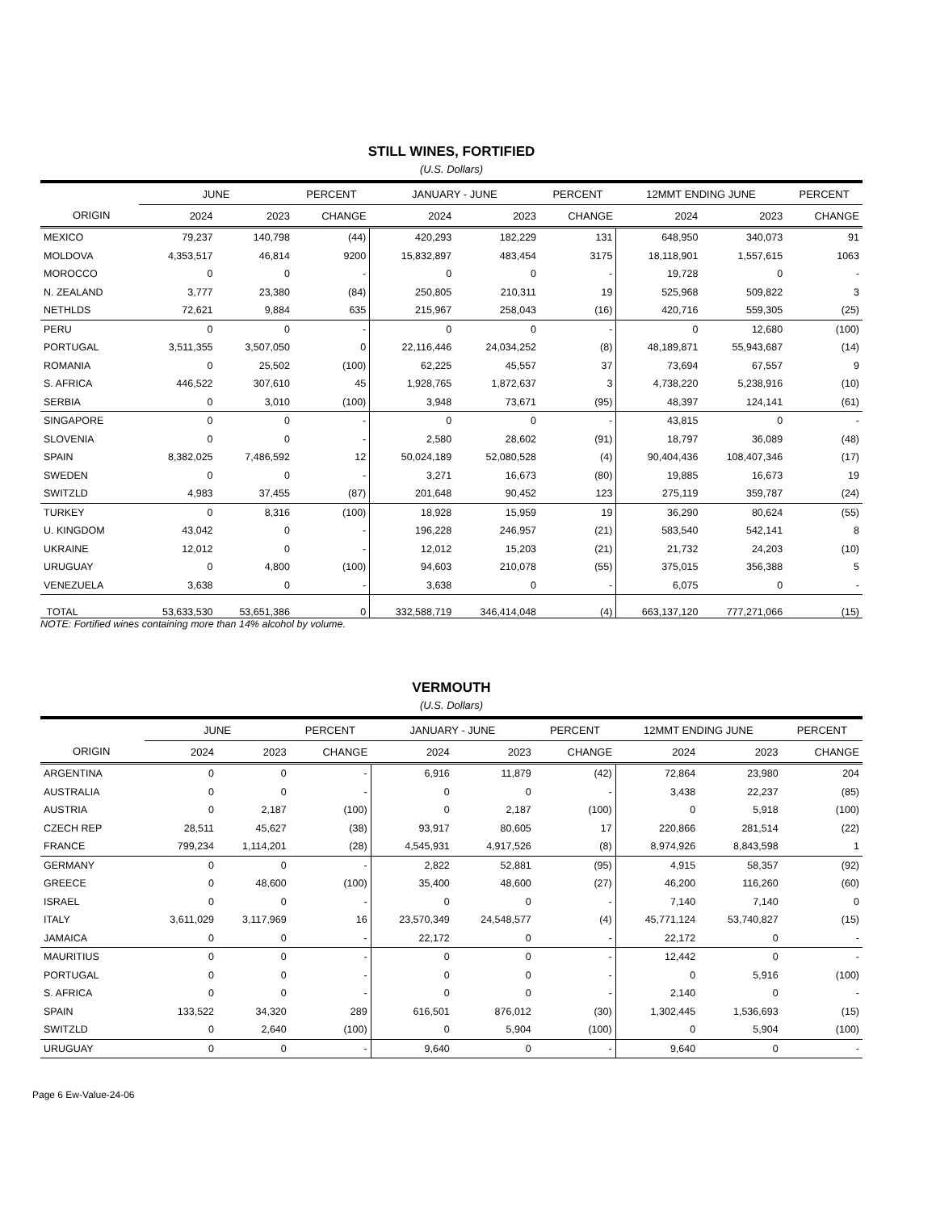STILL WINES, FORTIFIED
(U.S. Dollars)
| | JUNE | | PERCENT | JANUARY - JUNE | | PERCENT | 12MMT ENDING JUNE | | PERCENT |
| --- | --- | --- | --- | --- | --- | --- | --- | --- | --- |
| ORIGIN | 2024 | 2023 | CHANGE | 2024 | 2023 | CHANGE | 2024 | 2023 | CHANGE |
| MEXICO | 79,237 | 140,798 | (44) | 420,293 | 182,229 | 131 | 648,950 | 340,073 | 91 |
| MOLDOVA | 4,353,517 | 46,814 | 9200 | 15,832,897 | 483,454 | 3175 | 18,118,901 | 1,557,615 | 1063 |
| MOROCCO | 0 | 0 | - | 0 | 0 | - | 19,728 | 0 | - |
| N. ZEALAND | 3,777 | 23,380 | (84) | 250,805 | 210,311 | 19 | 525,968 | 509,822 | 3 |
| NETHLDS | 72,621 | 9,884 | 635 | 215,967 | 258,043 | (16) | 420,716 | 559,305 | (25) |
| PERU | 0 | 0 | - | 0 | 0 | - | 0 | 12,680 | (100) |
| PORTUGAL | 3,511,355 | 3,507,050 | 0 | 22,116,446 | 24,034,252 | (8) | 48,189,871 | 55,943,687 | (14) |
| ROMANIA | 0 | 25,502 | (100) | 62,225 | 45,557 | 37 | 73,694 | 67,557 | 9 |
| S. AFRICA | 446,522 | 307,610 | 45 | 1,928,765 | 1,872,637 | 3 | 4,738,220 | 5,238,916 | (10) |
| SERBIA | 0 | 3,010 | (100) | 3,948 | 73,671 | (95) | 48,397 | 124,141 | (61) |
| SINGAPORE | 0 | 0 | - | 0 | 0 | - | 43,815 | 0 | - |
| SLOVENIA | 0 | 0 | - | 2,580 | 28,602 | (91) | 18,797 | 36,089 | (48) |
| SPAIN | 8,382,025 | 7,486,592 | 12 | 50,024,189 | 52,080,528 | (4) | 90,404,436 | 108,407,346 | (17) |
| SWEDEN | 0 | 0 | - | 3,271 | 16,673 | (80) | 19,885 | 16,673 | 19 |
| SWITZLD | 4,983 | 37,455 | (87) | 201,648 | 90,452 | 123 | 275,119 | 359,787 | (24) |
| TURKEY | 0 | 8,316 | (100) | 18,928 | 15,959 | 19 | 36,290 | 80,624 | (55) |
| U. KINGDOM | 43,042 | 0 | - | 196,228 | 246,957 | (21) | 583,540 | 542,141 | 8 |
| UKRAINE | 12,012 | 0 | - | 12,012 | 15,203 | (21) | 21,732 | 24,203 | (10) |
| URUGUAY | 0 | 4,800 | (100) | 94,603 | 210,078 | (55) | 375,015 | 356,388 | 5 |
| VENEZUELA | 3,638 | 0 | - | 3,638 | 0 | - | 6,075 | 0 | - |
| TOTAL | 53,633,530 | 53,651,386 | 0 | 332,588,719 | 346,414,048 | (4) | 663,137,120 | 777,271,066 | (15) |
NOTE: Fortified wines containing more than 14% alcohol by volume.
VERMOUTH
(U.S. Dollars)
| | JUNE | | PERCENT | JANUARY - JUNE | | PERCENT | 12MMT ENDING JUNE | | PERCENT |
| --- | --- | --- | --- | --- | --- | --- | --- | --- | --- |
| ORIGIN | 2024 | 2023 | CHANGE | 2024 | 2023 | CHANGE | 2024 | 2023 | CHANGE |
| ARGENTINA | 0 | 0 | - | 6,916 | 11,879 | (42) | 72,864 | 23,980 | 204 |
| AUSTRALIA | 0 | 0 | - | 0 | 0 | - | 3,438 | 22,237 | (85) |
| AUSTRIA | 0 | 2,187 | (100) | 0 | 2,187 | (100) | 0 | 5,918 | (100) |
| CZECH REP | 28,511 | 45,627 | (38) | 93,917 | 80,605 | 17 | 220,866 | 281,514 | (22) |
| FRANCE | 799,234 | 1,114,201 | (28) | 4,545,931 | 4,917,526 | (8) | 8,974,926 | 8,843,598 | 1 |
| GERMANY | 0 | 0 | - | 2,822 | 52,881 | (95) | 4,915 | 58,357 | (92) |
| GREECE | 0 | 48,600 | (100) | 35,400 | 48,600 | (27) | 46,200 | 116,260 | (60) |
| ISRAEL | 0 | 0 | - | 0 | 0 | - | 7,140 | 7,140 | 0 |
| ITALY | 3,611,029 | 3,117,969 | 16 | 23,570,349 | 24,548,577 | (4) | 45,771,124 | 53,740,827 | (15) |
| JAMAICA | 0 | 0 | - | 22,172 | 0 | - | 22,172 | 0 | - |
| MAURITIUS | 0 | 0 | - | 0 | 0 | - | 12,442 | 0 | - |
| PORTUGAL | 0 | 0 | - | 0 | 0 | - | 0 | 5,916 | (100) |
| S. AFRICA | 0 | 0 | - | 0 | 0 | - | 2,140 | 0 | - |
| SPAIN | 133,522 | 34,320 | 289 | 616,501 | 876,012 | (30) | 1,302,445 | 1,536,693 | (15) |
| SWITZLD | 0 | 2,640 | (100) | 0 | 5,904 | (100) | 0 | 5,904 | (100) |
| URUGUAY | 0 | 0 | - | 9,640 | 0 | - | 9,640 | 0 | - |
Page 6 Ew-Value-24-06